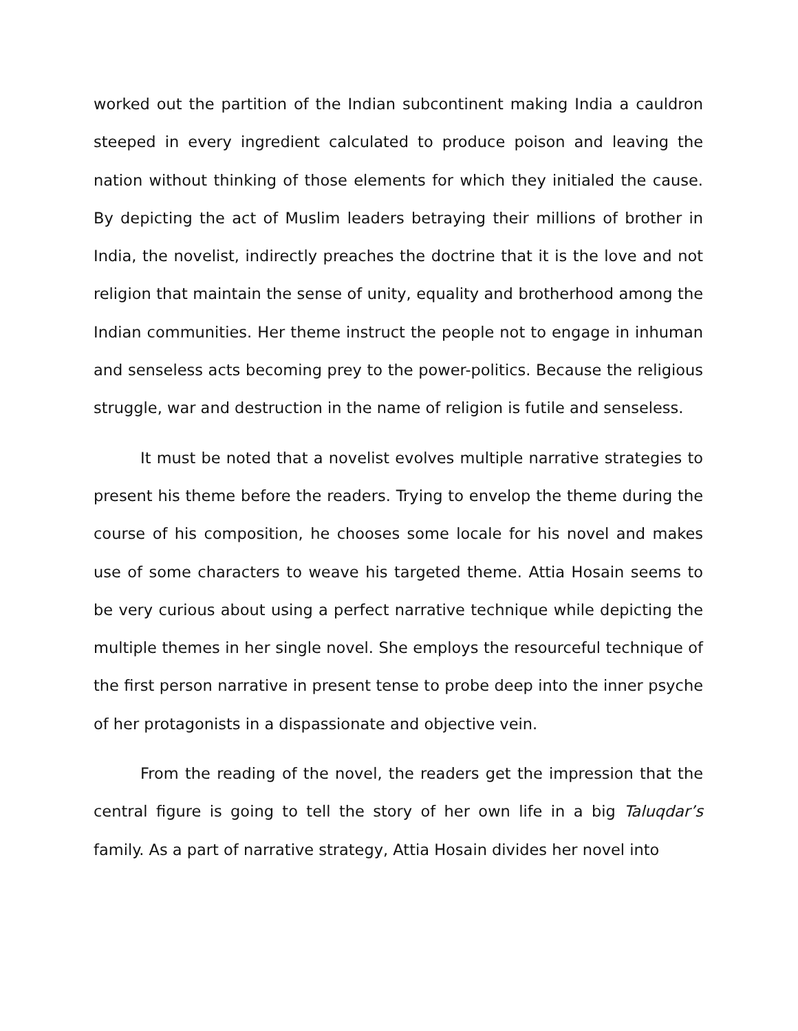worked out the partition of the Indian subcontinent making India a cauldron steeped in every ingredient calculated to produce poison and leaving the nation without thinking of those elements for which they initialed the cause. By depicting the act of Muslim leaders betraying their millions of brother in India, the novelist, indirectly preaches the doctrine that it is the love and not religion that maintain the sense of unity, equality and brotherhood among the Indian communities. Her theme instruct the people not to engage in inhuman and senseless acts becoming prey to the power-politics. Because the religious struggle, war and destruction in the name of religion is futile and senseless.
It must be noted that a novelist evolves multiple narrative strategies to present his theme before the readers. Trying to envelop the theme during the course of his composition, he chooses some locale for his novel and makes use of some characters to weave his targeted theme. Attia Hosain seems to be very curious about using a perfect narrative technique while depicting the multiple themes in her single novel. She employs the resourceful technique of the first person narrative in present tense to probe deep into the inner psyche of her protagonists in a dispassionate and objective vein.
From the reading of the novel, the readers get the impression that the central figure is going to tell the story of her own life in a big Taluqdar’s family. As a part of narrative strategy, Attia Hosain divides her novel into